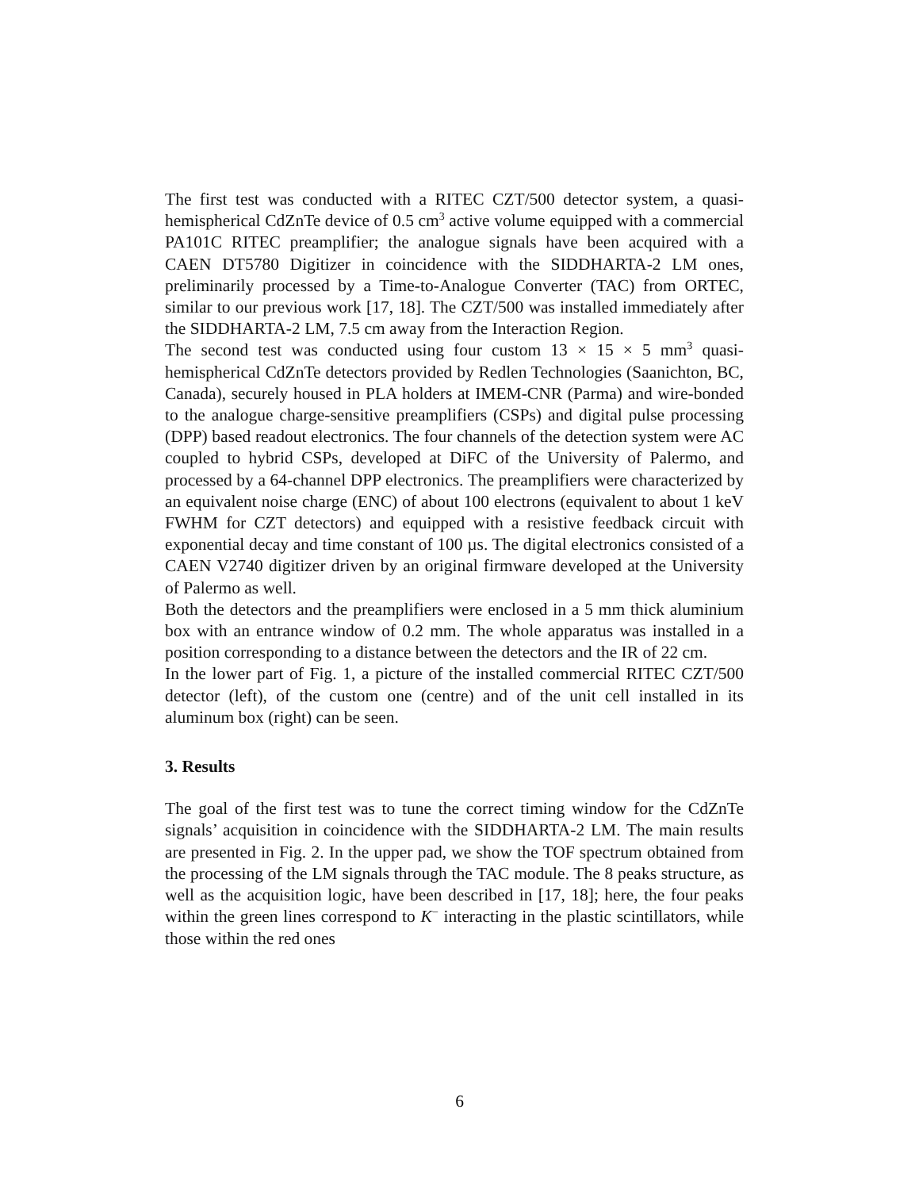The first test was conducted with a RITEC CZT/500 detector system, a quasi-hemispherical CdZnTe device of 0.5 cm<sup>3</sup> active volume equipped with a commercial PA101C RITEC preamplifier; the analogue signals have been acquired with a CAEN DT5780 Digitizer in coincidence with the SIDDHARTA-2 LM ones, preliminarily processed by a Time-to-Analogue Converter (TAC) from ORTEC, similar to our previous work [17, 18]. The CZT/500 was installed immediately after the SIDDHARTA-2 LM, 7.5 cm away from the Interaction Region.
The second test was conducted using four custom 13 × 15 × 5 mm<sup>3</sup> quasi-hemispherical CdZnTe detectors provided by Redlen Technologies (Saanichton, BC, Canada), securely housed in PLA holders at IMEM-CNR (Parma) and wire-bonded to the analogue charge-sensitive preamplifiers (CSPs) and digital pulse processing (DPP) based readout electronics. The four channels of the detection system were AC coupled to hybrid CSPs, developed at DiFC of the University of Palermo, and processed by a 64-channel DPP electronics. The preamplifiers were characterized by an equivalent noise charge (ENC) of about 100 electrons (equivalent to about 1 keV FWHM for CZT detectors) and equipped with a resistive feedback circuit with exponential decay and time constant of 100 µs. The digital electronics consisted of a CAEN V2740 digitizer driven by an original firmware developed at the University of Palermo as well.
Both the detectors and the preamplifiers were enclosed in a 5 mm thick aluminium box with an entrance window of 0.2 mm. The whole apparatus was installed in a position corresponding to a distance between the detectors and the IR of 22 cm.
In the lower part of Fig. 1, a picture of the installed commercial RITEC CZT/500 detector (left), of the custom one (centre) and of the unit cell installed in its aluminum box (right) can be seen.
3. Results
The goal of the first test was to tune the correct timing window for the CdZnTe signals’ acquisition in coincidence with the SIDDHARTA-2 LM. The main results are presented in Fig. 2. In the upper pad, we show the TOF spectrum obtained from the processing of the LM signals through the TAC module. The 8 peaks structure, as well as the acquisition logic, have been described in [17, 18]; here, the four peaks within the green lines correspond to K<sup>−</sup> interacting in the plastic scintillators, while those within the red ones
6